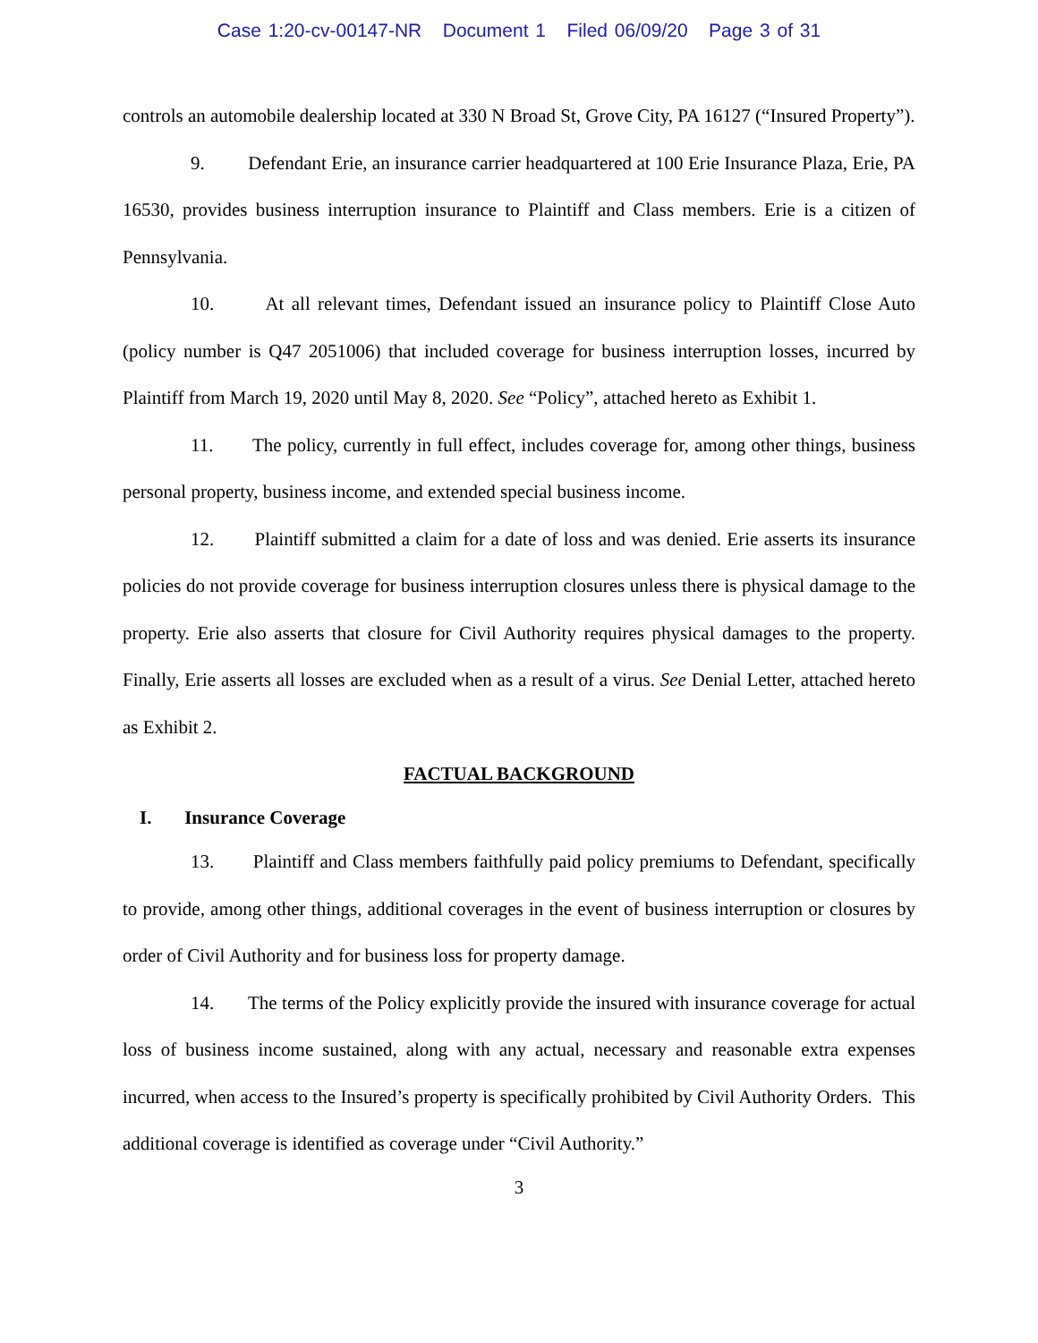Case 1:20-cv-00147-NR Document 1 Filed 06/09/20 Page 3 of 31
controls an automobile dealership located at 330 N Broad St, Grove City, PA 16127 (“Insured Property”).
9. Defendant Erie, an insurance carrier headquartered at 100 Erie Insurance Plaza, Erie, PA 16530, provides business interruption insurance to Plaintiff and Class members. Erie is a citizen of Pennsylvania.
10. At all relevant times, Defendant issued an insurance policy to Plaintiff Close Auto (policy number is Q47 2051006) that included coverage for business interruption losses, incurred by Plaintiff from March 19, 2020 until May 8, 2020. See “Policy”, attached hereto as Exhibit 1.
11. The policy, currently in full effect, includes coverage for, among other things, business personal property, business income, and extended special business income.
12. Plaintiff submitted a claim for a date of loss and was denied. Erie asserts its insurance policies do not provide coverage for business interruption closures unless there is physical damage to the property. Erie also asserts that closure for Civil Authority requires physical damages to the property. Finally, Erie asserts all losses are excluded when as a result of a virus. See Denial Letter, attached hereto as Exhibit 2.
FACTUAL BACKGROUND
I. Insurance Coverage
13. Plaintiff and Class members faithfully paid policy premiums to Defendant, specifically to provide, among other things, additional coverages in the event of business interruption or closures by order of Civil Authority and for business loss for property damage.
14. The terms of the Policy explicitly provide the insured with insurance coverage for actual loss of business income sustained, along with any actual, necessary and reasonable extra expenses incurred, when access to the Insured’s property is specifically prohibited by Civil Authority Orders. This additional coverage is identified as coverage under “Civil Authority.”
3